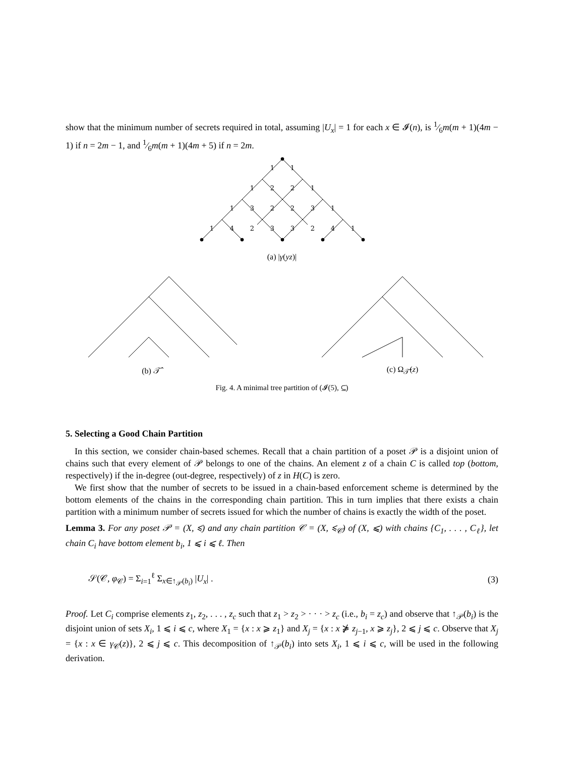show that the minimum number of secrets required in total, assuming |U<sub>x</sub>| = 1 for each x ∈ 𝓘(n), is 1⁄6m(m + 1)(4m − 1) if n = 2m − 1, and 1⁄6m(m + 1)(4m + 5) if n = 2m.
1
1
1
2
2
1
1
3
2
2
3
1
1
4
2
3
3
2
4
1
(a) |γ(yz)|
(b) 𝒯̂ (c) Ω<sub>𝒯̂</sub>(z)
Fig. 4. A minimal tree partition of (𝓘(5), ⊆)
5. Selecting a Good Chain Partition
In this section, we consider chain-based schemes. Recall that a chain partition of a poset 𝒫 is a disjoint union of chains such that every element of 𝒫 belongs to one of the chains. An element z of a chain C is called top (bottom, respectively) if the in-degree (out-degree, respectively) of z in H(C) is zero.
We first show that the number of secrets to be issued in a chain-based enforcement scheme is determined by the bottom elements of the chains in the corresponding chain partition. This in turn implies that there exists a chain partition with a minimum number of secrets issued for which the number of chains is exactly the width of the poset.
Lemma 3. For any poset 𝒫 = (X, ⩽) and any chain partition 𝒞 = (X, ⩽<sub>𝒞</sub>) of (X, ⩽) with chains {C<sub>1</sub>, . . . , C<sub>ℓ</sub>}, let chain C<sub>i</sub> have bottom element b<sub>i</sub>, 1 ⩽ i ⩽ ℓ. Then
𝒮(𝒞, φ<sub>𝒞</sub>) = Σ<sub>i=1</sub><sup>ℓ</sup> Σ<sub>x∈↑<sub>𝒫</sub>(b<sub>i</sub>)</sub> |U<sub>x</sub>| . (3)
Proof. Let C<sub>i</sub> comprise elements z<sub>1</sub>, z<sub>2</sub>, . . . , z<sub>c</sub> such that z<sub>1</sub> > z<sub>2</sub> > · · · > z<sub>c</sub> (i.e., b<sub>i</sub> = z<sub>c</sub>) and observe that ↑<sub>𝒫</sub>(b<sub>i</sub>) is the disjoint union of sets X<sub>i</sub>, 1 ⩽ i ⩽ c, where X<sub>1</sub> = {x : x ⩾ z<sub>1</sub>} and X<sub>j</sub> = {x : x ⋡ z<sub>j−1</sub>, x ⩾ z<sub>j</sub>}, 2 ⩽ j ⩽ c. Observe that X<sub>j</sub> = {x : x ∈ γ<sub>𝒞</sub>(z)}, 2 ⩽ j ⩽ c. This decomposition of ↑<sub>𝒫</sub>(b<sub>i</sub>) into sets X<sub>i</sub>, 1 ⩽ i ⩽ c, will be used in the following derivation.